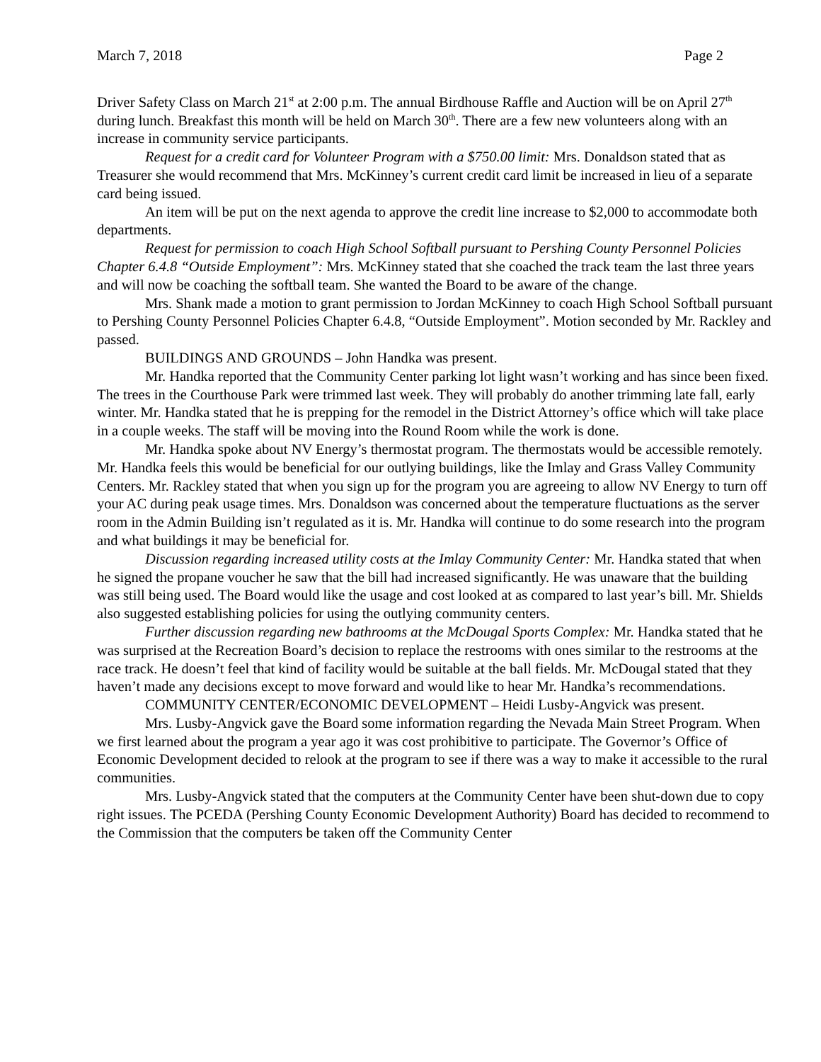March 7, 2018 Page 2
Driver Safety Class on March 21<sup>st</sup> at 2:00 p.m. The annual Birdhouse Raffle and Auction will be on April 27<sup>th</sup> during lunch. Breakfast this month will be held on March 30<sup>th</sup>. There are a few new volunteers along with an increase in community service participants.
Request for a credit card for Volunteer Program with a $750.00 limit: Mrs. Donaldson stated that as Treasurer she would recommend that Mrs. McKinney’s current credit card limit be increased in lieu of a separate card being issued.
An item will be put on the next agenda to approve the credit line increase to $2,000 to accommodate both departments.
Request for permission to coach High School Softball pursuant to Pershing County Personnel Policies Chapter 6.4.8 “Outside Employment”: Mrs. McKinney stated that she coached the track team the last three years and will now be coaching the softball team. She wanted the Board to be aware of the change.
Mrs. Shank made a motion to grant permission to Jordan McKinney to coach High School Softball pursuant to Pershing County Personnel Policies Chapter 6.4.8, “Outside Employment”. Motion seconded by Mr. Rackley and passed.
BUILDINGS AND GROUNDS – John Handka was present.
Mr. Handka reported that the Community Center parking lot light wasn’t working and has since been fixed. The trees in the Courthouse Park were trimmed last week. They will probably do another trimming late fall, early winter. Mr. Handka stated that he is prepping for the remodel in the District Attorney’s office which will take place in a couple weeks. The staff will be moving into the Round Room while the work is done.
Mr. Handka spoke about NV Energy’s thermostat program. The thermostats would be accessible remotely. Mr. Handka feels this would be beneficial for our outlying buildings, like the Imlay and Grass Valley Community Centers. Mr. Rackley stated that when you sign up for the program you are agreeing to allow NV Energy to turn off your AC during peak usage times. Mrs. Donaldson was concerned about the temperature fluctuations as the server room in the Admin Building isn’t regulated as it is. Mr. Handka will continue to do some research into the program and what buildings it may be beneficial for.
Discussion regarding increased utility costs at the Imlay Community Center: Mr. Handka stated that when he signed the propane voucher he saw that the bill had increased significantly. He was unaware that the building was still being used. The Board would like the usage and cost looked at as compared to last year’s bill. Mr. Shields also suggested establishing policies for using the outlying community centers.
Further discussion regarding new bathrooms at the McDougal Sports Complex: Mr. Handka stated that he was surprised at the Recreation Board’s decision to replace the restrooms with ones similar to the restrooms at the race track. He doesn’t feel that kind of facility would be suitable at the ball fields. Mr. McDougal stated that they haven’t made any decisions except to move forward and would like to hear Mr. Handka’s recommendations.
COMMUNITY CENTER/ECONOMIC DEVELOPMENT – Heidi Lusby-Angvick was present.
Mrs. Lusby-Angvick gave the Board some information regarding the Nevada Main Street Program. When we first learned about the program a year ago it was cost prohibitive to participate. The Governor’s Office of Economic Development decided to relook at the program to see if there was a way to make it accessible to the rural communities.
Mrs. Lusby-Angvick stated that the computers at the Community Center have been shut-down due to copy right issues. The PCEDA (Pershing County Economic Development Authority) Board has decided to recommend to the Commission that the computers be taken off the Community Center